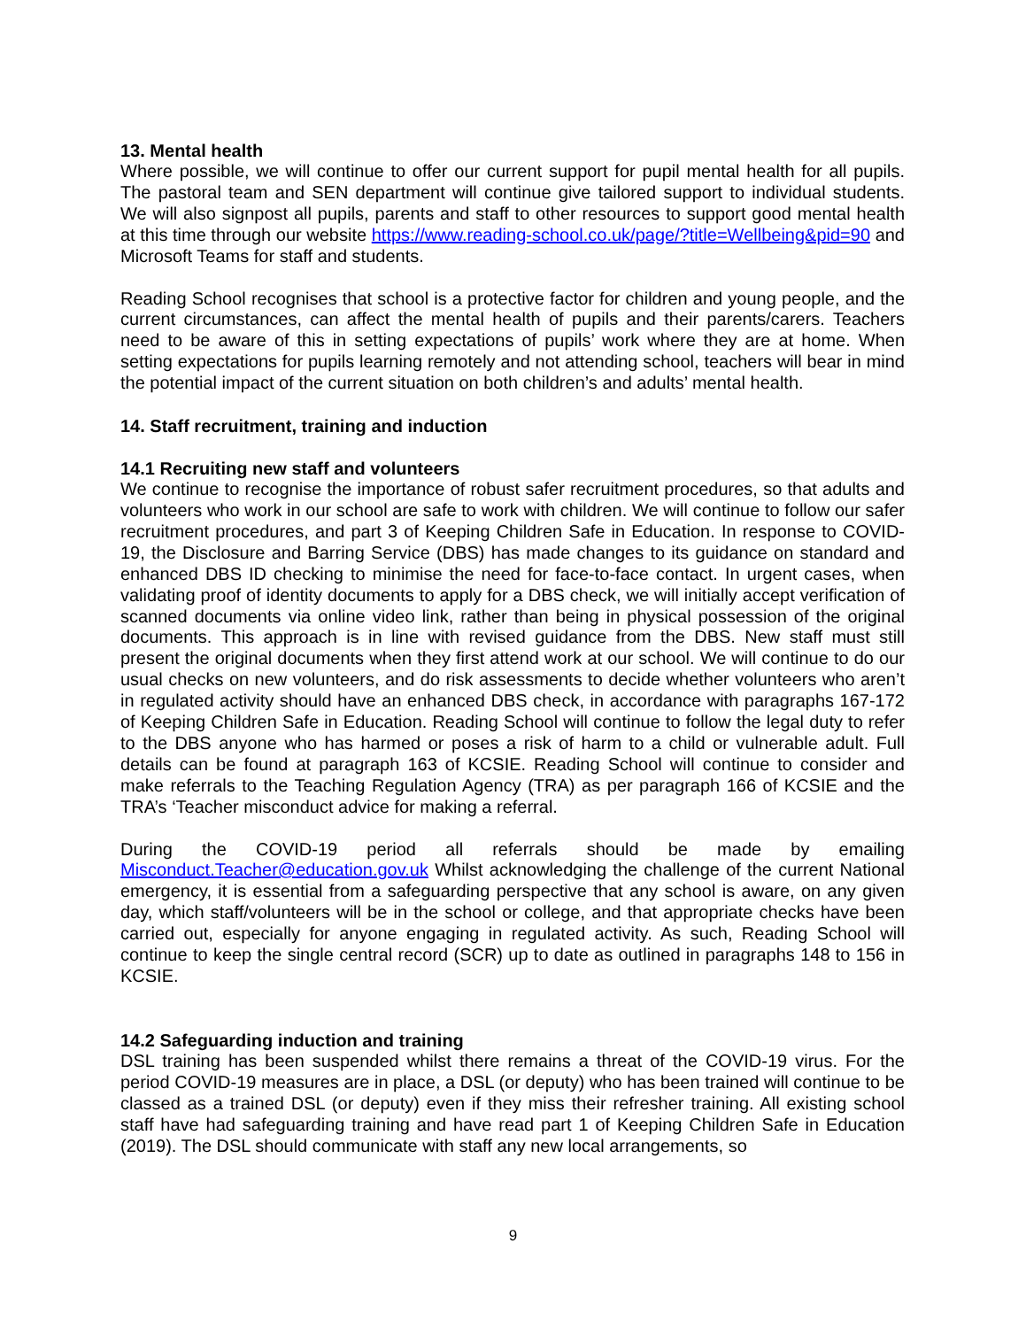13. Mental health
Where possible, we will continue to offer our current support for pupil mental health for all pupils. The pastoral team and SEN department will continue give tailored support to individual students. We will also signpost all pupils, parents and staff to other resources to support good mental health at this time through our website https://www.reading-school.co.uk/page/?title=Wellbeing&pid=90 and Microsoft Teams for staff and students.
Reading School recognises that school is a protective factor for children and young people, and the current circumstances, can affect the mental health of pupils and their parents/carers. Teachers need to be aware of this in setting expectations of pupils’ work where they are at home. When setting expectations for pupils learning remotely and not attending school, teachers will bear in mind the potential impact of the current situation on both children’s and adults’ mental health.
14. Staff recruitment, training and induction
14.1 Recruiting new staff and volunteers
We continue to recognise the importance of robust safer recruitment procedures, so that adults and volunteers who work in our school are safe to work with children. We will continue to follow our safer recruitment procedures, and part 3 of Keeping Children Safe in Education. In response to COVID-19, the Disclosure and Barring Service (DBS) has made changes to its guidance on standard and enhanced DBS ID checking to minimise the need for face-to-face contact. In urgent cases, when validating proof of identity documents to apply for a DBS check, we will initially accept verification of scanned documents via online video link, rather than being in physical possession of the original documents. This approach is in line with revised guidance from the DBS. New staff must still present the original documents when they first attend work at our school. We will continue to do our usual checks on new volunteers, and do risk assessments to decide whether volunteers who aren’t in regulated activity should have an enhanced DBS check, in accordance with paragraphs 167-172 of Keeping Children Safe in Education. Reading School will continue to follow the legal duty to refer to the DBS anyone who has harmed or poses a risk of harm to a child or vulnerable adult. Full details can be found at paragraph 163 of KCSIE. Reading School will continue to consider and make referrals to the Teaching Regulation Agency (TRA) as per paragraph 166 of KCSIE and the TRA’s ‘Teacher misconduct advice for making a referral.
During the COVID-19 period all referrals should be made by emailing Misconduct.Teacher@education.gov.uk Whilst acknowledging the challenge of the current National emergency, it is essential from a safeguarding perspective that any school is aware, on any given day, which staff/volunteers will be in the school or college, and that appropriate checks have been carried out, especially for anyone engaging in regulated activity. As such, Reading School will continue to keep the single central record (SCR) up to date as outlined in paragraphs 148 to 156 in KCSIE.
14.2 Safeguarding induction and training
DSL training has been suspended whilst there remains a threat of the COVID-19 virus. For the period COVID-19 measures are in place, a DSL (or deputy) who has been trained will continue to be classed as a trained DSL (or deputy) even if they miss their refresher training. All existing school staff have had safeguarding training and have read part 1 of Keeping Children Safe in Education (2019). The DSL should communicate with staff any new local arrangements, so
9